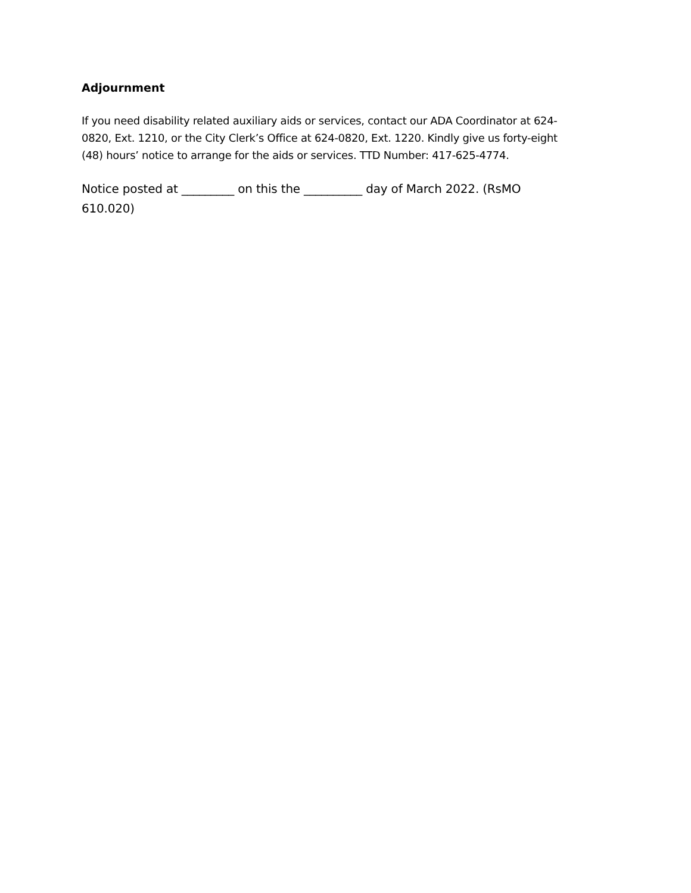Adjournment
If you need disability related auxiliary aids or services, contact our ADA Coordinator at 624-0820, Ext. 1210, or the City Clerk’s Office at 624-0820, Ext. 1220. Kindly give us forty-eight (48) hours’ notice to arrange for the aids or services. TTD Number: 417-625-4774.
Notice posted at _________ on this the __________ day of March 2022. (RsMO 610.020)